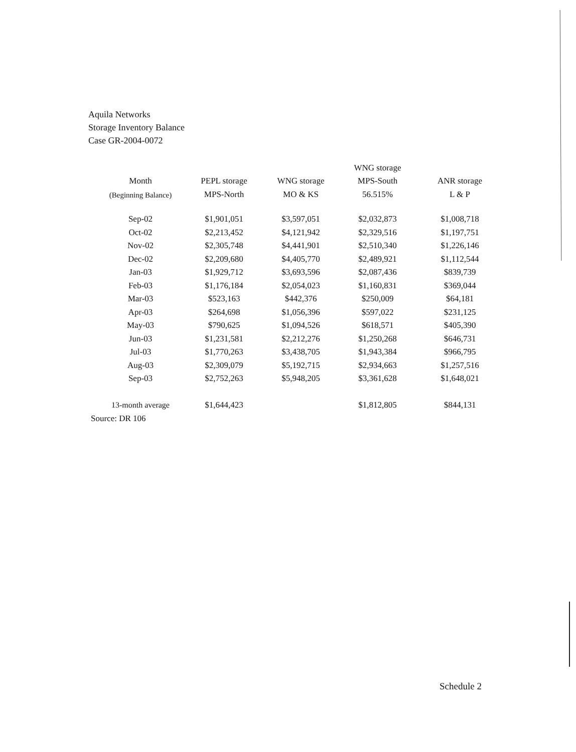Aquila Networks
Storage Inventory Balance
Case GR-2004-0072
| | | | WNG storage | |
| --- | --- | --- | --- | --- |
| Month | PEPL storage | WNG storage | MPS-South | ANR storage |
| (Beginning Balance) | MPS-North | MO & KS | 56.515% | L & P |
| Sep-02 | $1,901,051 | $3,597,051 | $2,032,873 | $1,008,718 |
| Oct-02 | $2,213,452 | $4,121,942 | $2,329,516 | $1,197,751 |
| Nov-02 | $2,305,748 | $4,441,901 | $2,510,340 | $1,226,146 |
| Dec-02 | $2,209,680 | $4,405,770 | $2,489,921 | $1,112,544 |
| Jan-03 | $1,929,712 | $3,693,596 | $2,087,436 | $839,739 |
| Feb-03 | $1,176,184 | $2,054,023 | $1,160,831 | $369,044 |
| Mar-03 | $523,163 | $442,376 | $250,009 | $64,181 |
| Apr-03 | $264,698 | $1,056,396 | $597,022 | $231,125 |
| May-03 | $790,625 | $1,094,526 | $618,571 | $405,390 |
| Jun-03 | $1,231,581 | $2,212,276 | $1,250,268 | $646,731 |
| Jul-03 | $1,770,263 | $3,438,705 | $1,943,384 | $966,795 |
| Aug-03 | $2,309,079 | $5,192,715 | $2,934,663 | $1,257,516 |
| Sep-03 | $2,752,263 | $5,948,205 | $3,361,628 | $1,648,021 |
| 13-month average | $1,644,423 | | $1,812,805 | $844,131 |
Source: DR 106
Schedule 2